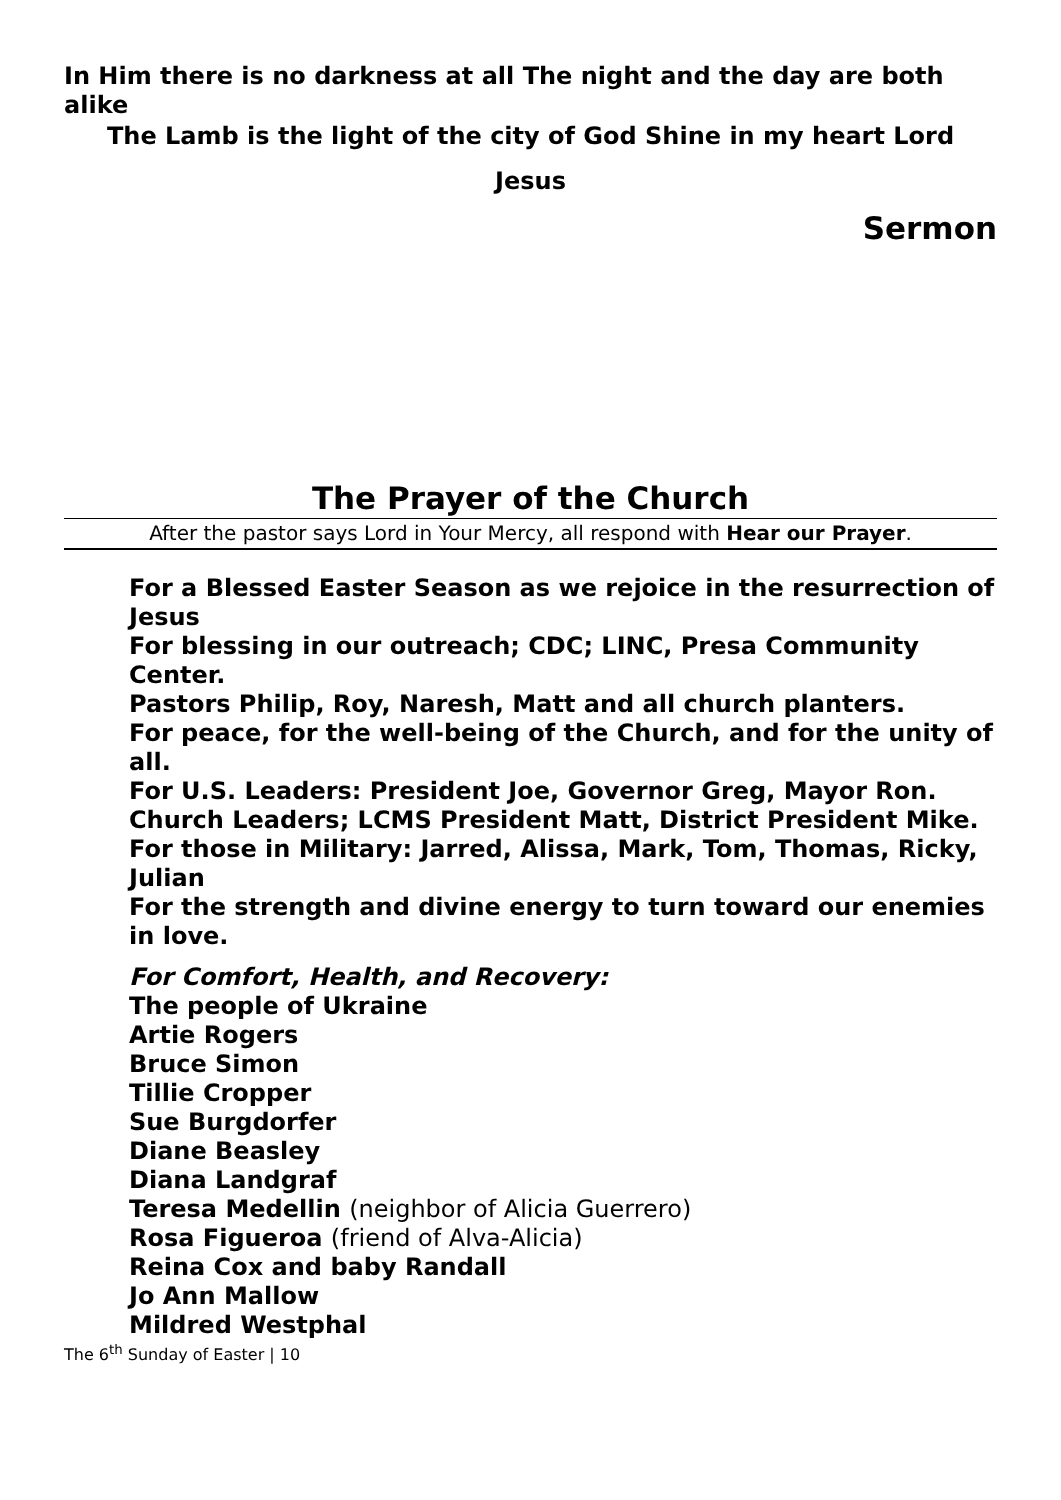In Him there is no darkness at all The night and the day are both alike
The Lamb is the light of the city of God Shine in my heart Lord
Jesus
Sermon
The Prayer of the Church
After the pastor says Lord in Your Mercy, all respond with Hear our Prayer.
For a Blessed Easter Season as we rejoice in the resurrection of Jesus
For blessing in our outreach; CDC; LINC, Presa Community Center.
Pastors Philip, Roy, Naresh, Matt and all church planters.
For peace, for the well-being of the Church, and for the unity of all.
For U.S. Leaders: President Joe, Governor Greg, Mayor Ron.
Church Leaders; LCMS President Matt, District President Mike.
For those in Military: Jarred, Alissa, Mark, Tom, Thomas, Ricky, Julian
For the strength and divine energy to turn toward our enemies in love.
For Comfort, Health, and Recovery:
The people of Ukraine
Artie Rogers
Bruce Simon
Tillie Cropper
Sue Burgdorfer
Diane Beasley
Diana Landgraf
Teresa Medellin (neighbor of Alicia Guerrero)
Rosa Figueroa (friend of Alva-Alicia)
Reina Cox and baby Randall
Jo Ann Mallow
Mildred Westphal
The 6<sup>th</sup> Sunday of Easter | 10